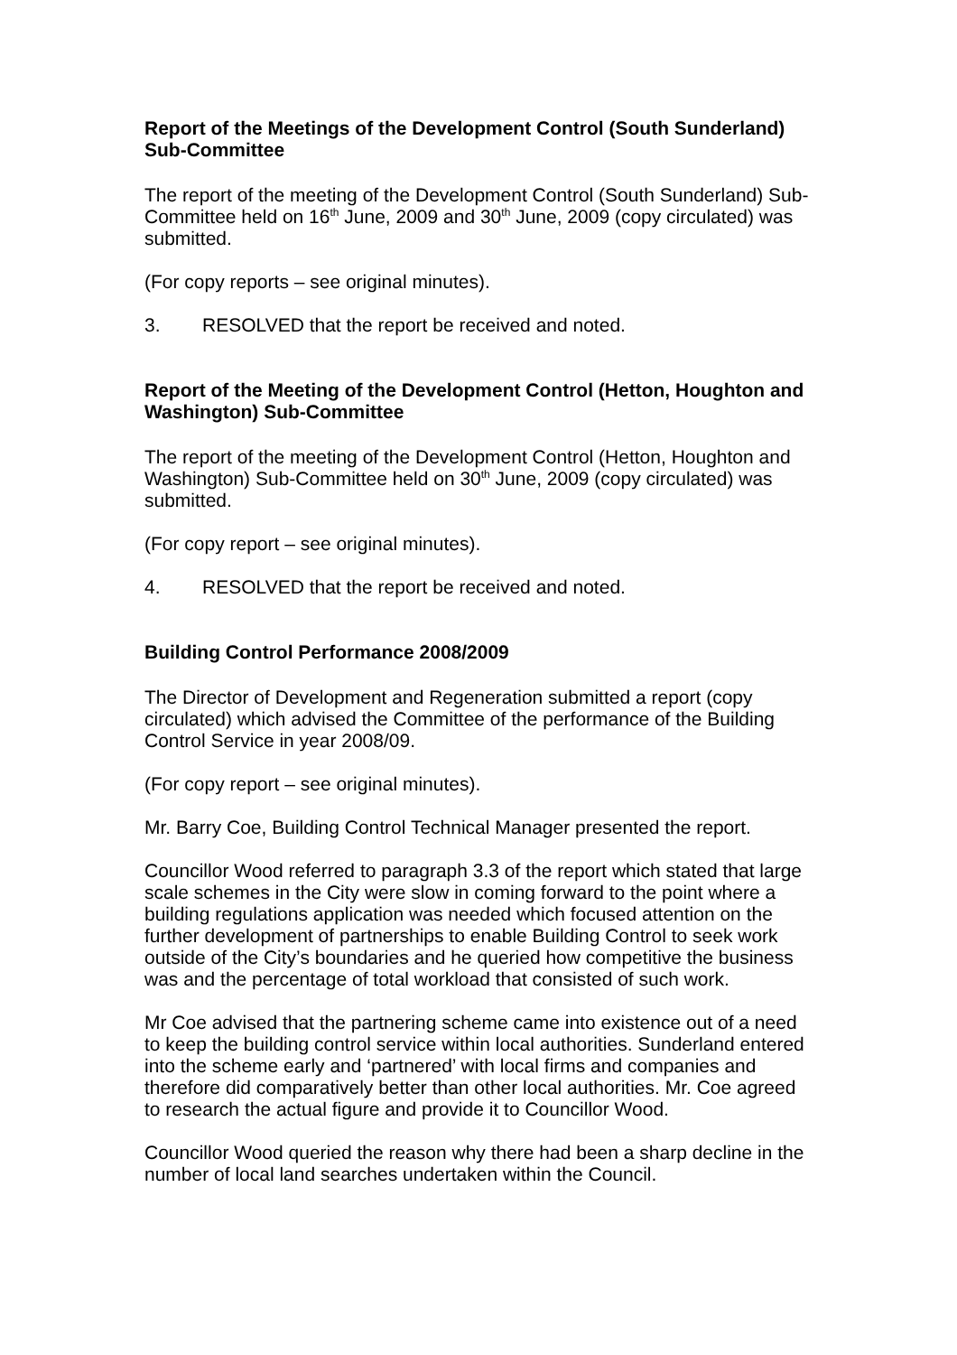Report of the Meetings of the Development Control (South Sunderland) Sub-Committee
The report of the meeting of the Development Control (South Sunderland) Sub-Committee held on 16<sup>th</sup> June, 2009 and 30<sup>th</sup> June, 2009 (copy circulated) was submitted.
(For copy reports – see original minutes).
3. RESOLVED that the report be received and noted.
Report of the Meeting of the Development Control (Hetton, Houghton and Washington) Sub-Committee
The report of the meeting of the Development Control (Hetton, Houghton and Washington) Sub-Committee held on 30<sup>th</sup> June, 2009 (copy circulated) was submitted.
(For copy report – see original minutes).
4. RESOLVED that the report be received and noted.
Building Control Performance 2008/2009
The Director of Development and Regeneration submitted a report (copy circulated) which advised the Committee of the performance of the Building Control Service in year 2008/09.
(For copy report – see original minutes).
Mr. Barry Coe, Building Control Technical Manager presented the report.
Councillor Wood referred to paragraph 3.3 of the report which stated that large scale schemes in the City were slow in coming forward to the point where a building regulations application was needed which focused attention on the further development of partnerships to enable Building Control to seek work outside of the City’s boundaries and he queried how competitive the business was and the percentage of total workload that consisted of such work.
Mr Coe advised that the partnering scheme came into existence out of a need to keep the building control service within local authorities. Sunderland entered into the scheme early and ‘partnered’ with local firms and companies and therefore did comparatively better than other local authorities. Mr. Coe agreed to research the actual figure and provide it to Councillor Wood.
Councillor Wood queried the reason why there had been a sharp decline in the number of local land searches undertaken within the Council.